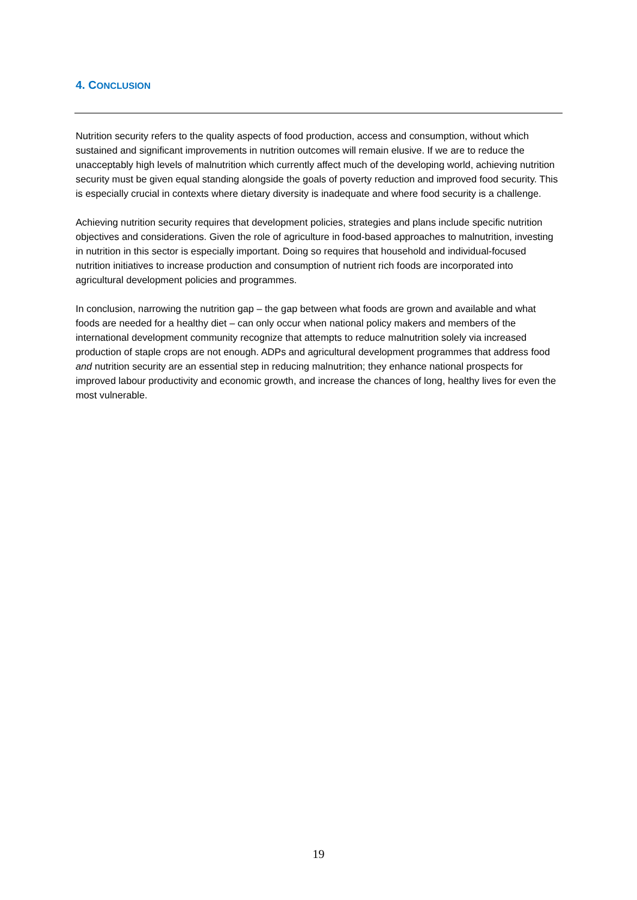4. CONCLUSION
Nutrition security refers to the quality aspects of food production, access and consumption, without which sustained and significant improvements in nutrition outcomes will remain elusive. If we are to reduce the unacceptably high levels of malnutrition which currently affect much of the developing world, achieving nutrition security must be given equal standing alongside the goals of poverty reduction and improved food security. This is especially crucial in contexts where dietary diversity is inadequate and where food security is a challenge.
Achieving nutrition security requires that development policies, strategies and plans include specific nutrition objectives and considerations. Given the role of agriculture in food-based approaches to malnutrition, investing in nutrition in this sector is especially important. Doing so requires that household and individual-focused nutrition initiatives to increase production and consumption of nutrient rich foods are incorporated into agricultural development policies and programmes.
In conclusion, narrowing the nutrition gap – the gap between what foods are grown and available and what foods are needed for a healthy diet – can only occur when national policy makers and members of the international development community recognize that attempts to reduce malnutrition solely via increased production of staple crops are not enough. ADPs and agricultural development programmes that address food and nutrition security are an essential step in reducing malnutrition; they enhance national prospects for improved labour productivity and economic growth, and increase the chances of long, healthy lives for even the most vulnerable.
19